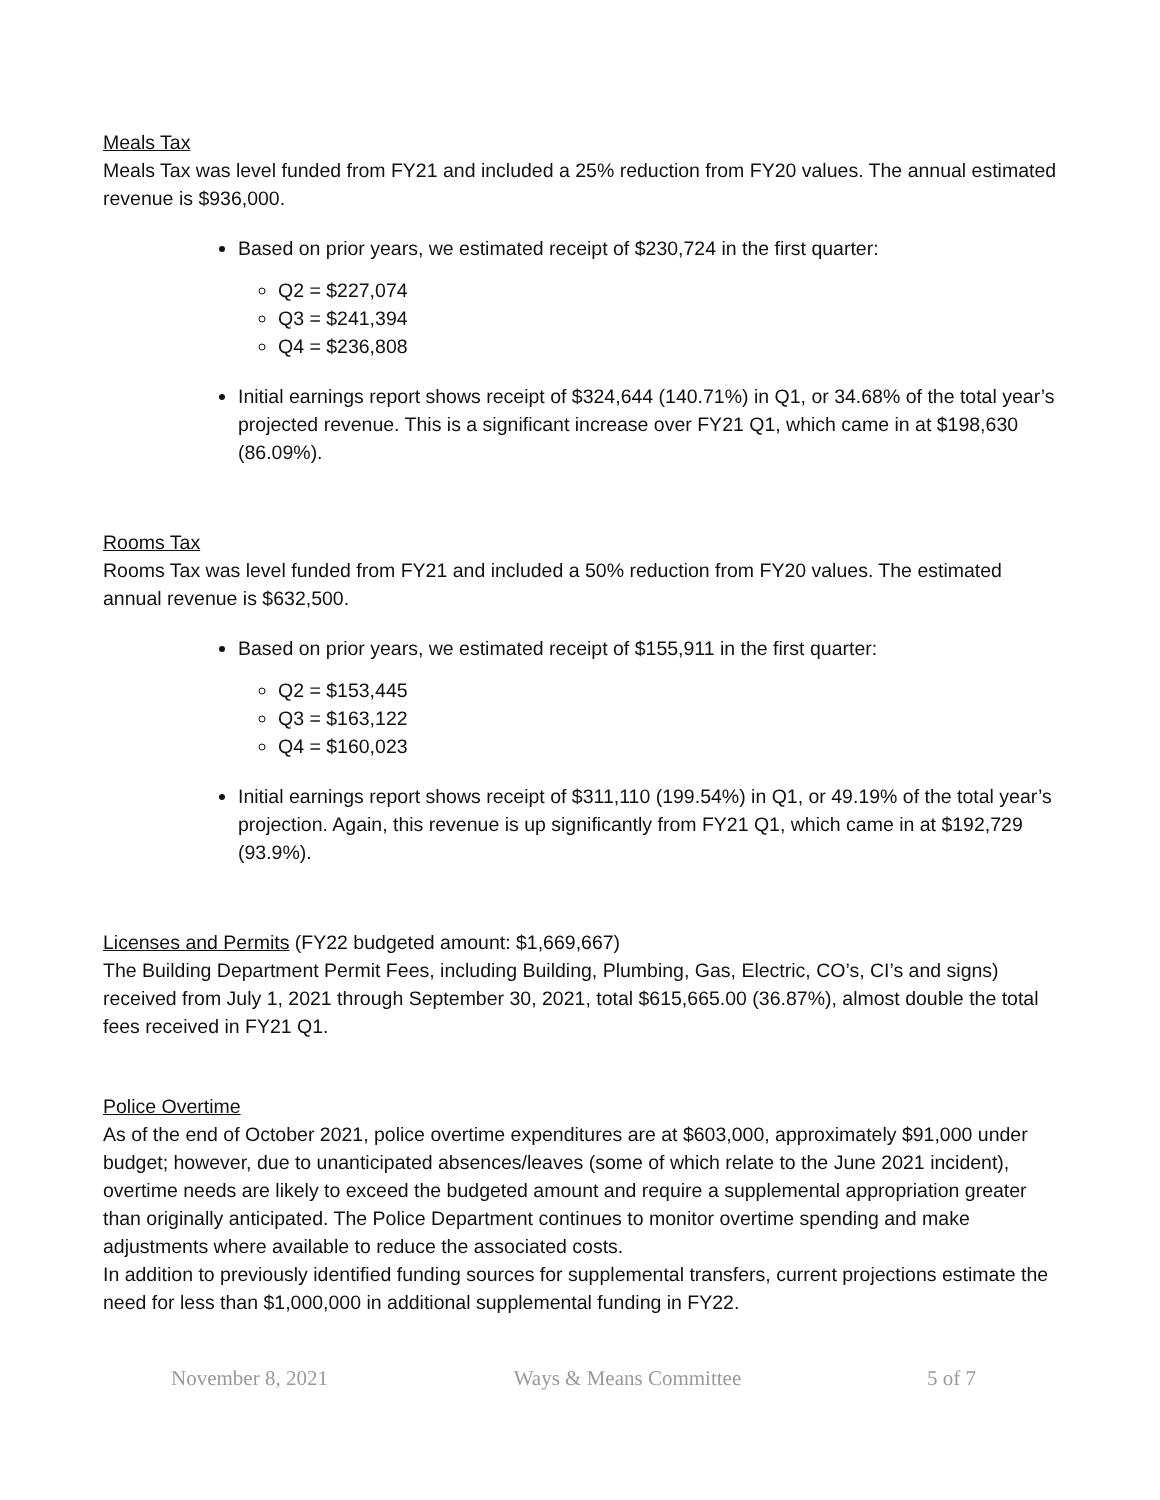Meals Tax
Meals Tax was level funded from FY21 and included a 25% reduction from FY20 values. The annual estimated revenue is $936,000.
Based on prior years, we estimated receipt of $230,724 in the first quarter:
Q2 = $227,074
Q3 = $241,394
Q4 = $236,808
Initial earnings report shows receipt of $324,644 (140.71%) in Q1, or 34.68% of the total year’s projected revenue. This is a significant increase over FY21 Q1, which came in at $198,630 (86.09%).
Rooms Tax
Rooms Tax was level funded from FY21 and included a 50% reduction from FY20 values. The estimated annual revenue is $632,500.
Based on prior years, we estimated receipt of $155,911 in the first quarter:
Q2 = $153,445
Q3 = $163,122
Q4 = $160,023
Initial earnings report shows receipt of $311,110 (199.54%) in Q1, or 49.19% of the total year’s projection. Again, this revenue is up significantly from FY21 Q1, which came in at $192,729 (93.9%).
Licenses and Permits (FY22 budgeted amount: $1,669,667)
The Building Department Permit Fees, including Building, Plumbing, Gas, Electric, CO’s, CI’s and signs) received from July 1, 2021 through September 30, 2021, total $615,665.00 (36.87%), almost double the total fees received in FY21 Q1.
Police Overtime
As of the end of October 2021, police overtime expenditures are at $603,000, approximately $91,000 under budget; however, due to unanticipated absences/leaves (some of which relate to the June 2021 incident), overtime needs are likely to exceed the budgeted amount and require a supplemental appropriation greater than originally anticipated. The Police Department continues to monitor overtime spending and make adjustments where available to reduce the associated costs.
In addition to previously identified funding sources for supplemental transfers, current projections estimate the need for less than $1,000,000 in additional supplemental funding in FY22.
November 8, 2021 Ways & Means Committee 5 of 7